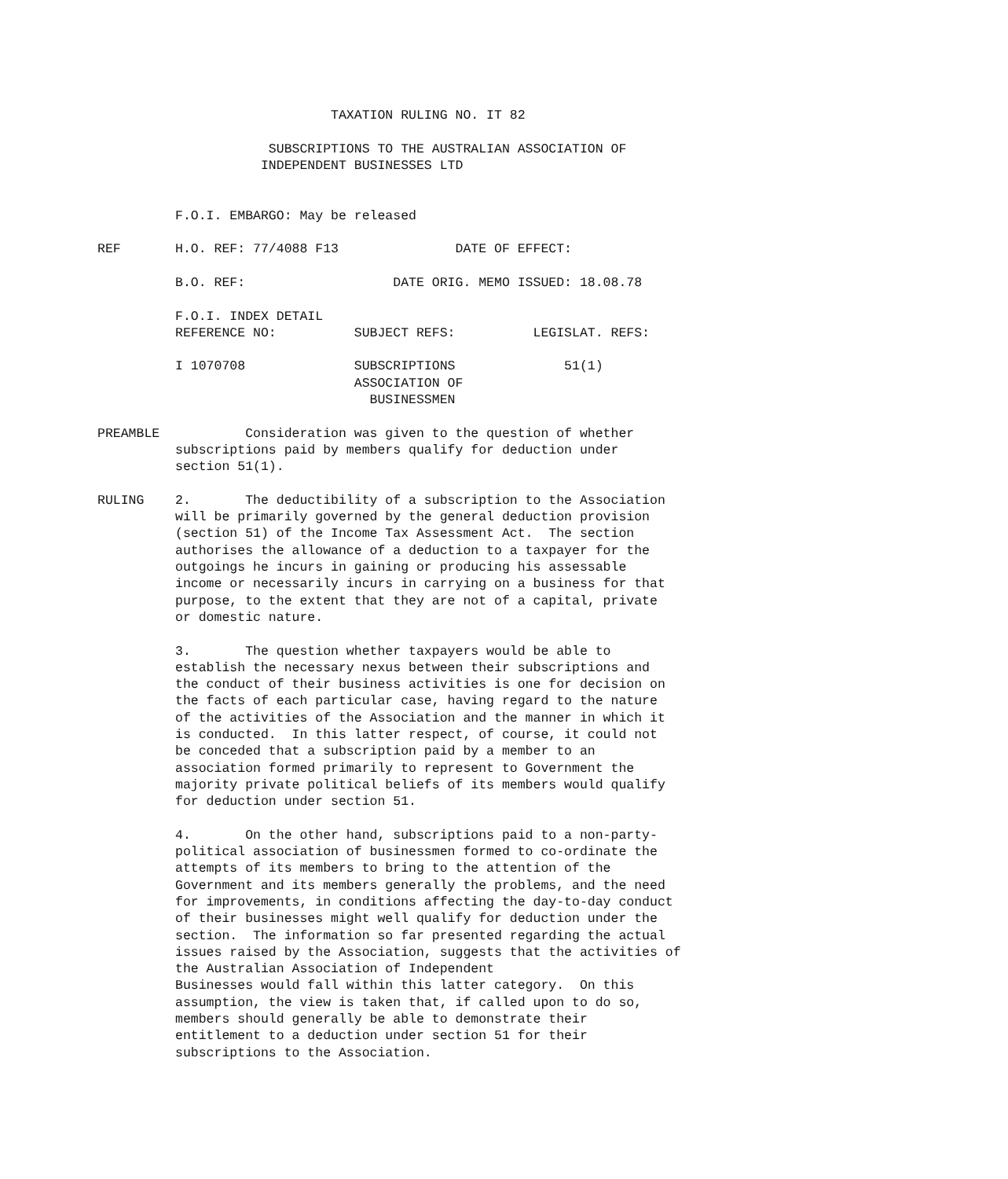TAXATION RULING NO. IT 82

                      SUBSCRIPTIONS TO THE AUSTRALIAN ASSOCIATION OF
                     INDEPENDENT BUSINESSES LTD


          F.O.I. EMBARGO: May be released

REF       H.O. REF: 77/4088 F13               DATE OF EFFECT:

          B.O. REF:                   DATE ORIG. MEMO ISSUED: 18.08.78

          F.O.I. INDEX DETAIL
          REFERENCE NO:          SUBJECT REFS:          LEGISLAT. REFS:

          I 1070708              SUBSCRIPTIONS              51(1)
                                 ASSOCIATION OF
                                   BUSINESSMEN

PREAMBLE           Consideration was given to the question of whether
          subscriptions paid by members qualify for deduction under
          section 51(1).

RULING    2.       The deductibility of a subscription to the Association
          will be primarily governed by the general deduction provision
          (section 51) of the Income Tax Assessment Act.  The section
          authorises the allowance of a deduction to a taxpayer for the
          outgoings he incurs in gaining or producing his assessable
          income or necessarily incurs in carrying on a business for that
          purpose, to the extent that they are not of a capital, private
          or domestic nature.

          3.       The question whether taxpayers would be able to
          establish the necessary nexus between their subscriptions and
          the conduct of their business activities is one for decision on
          the facts of each particular case, having regard to the nature
          of the activities of the Association and the manner in which it
          is conducted.  In this latter respect, of course, it could not
          be conceded that a subscription paid by a member to an
          association formed primarily to represent to Government the
          majority private political beliefs of its members would qualify
          for deduction under section 51.

          4.       On the other hand, subscriptions paid to a non-party-
          political association of businessmen formed to co-ordinate the
          attempts of its members to bring to the attention of the
          Government and its members generally the problems, and the need
          for improvements, in conditions affecting the day-to-day conduct
          of their businesses might well qualify for deduction under the
          section.  The information so far presented regarding the actual
          issues raised by the Association, suggests that the activities of
          the Australian Association of Independent
          Businesses would fall within this latter category.  On this
          assumption, the view is taken that, if called upon to do so,
          members should generally be able to demonstrate their
          entitlement to a deduction under section 51 for their
          subscriptions to the Association.